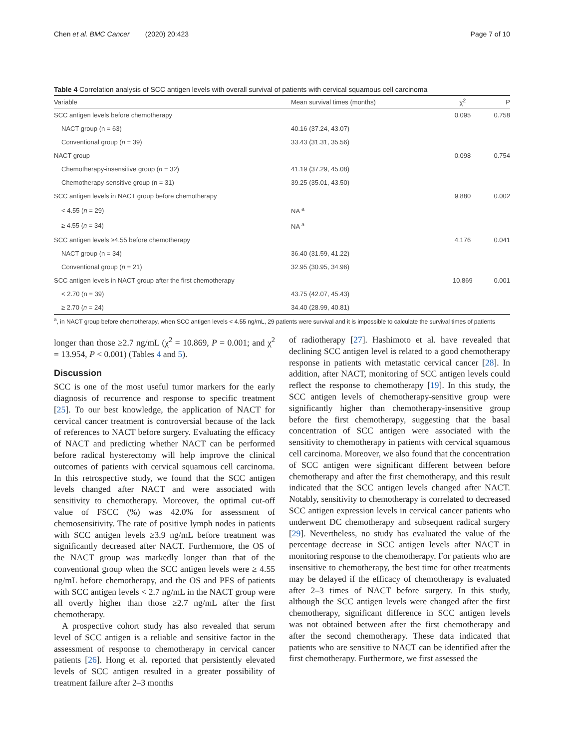Chen et al. BMC Cancer (2020) 20:423 Page 7 of 10
Table 4 Correlation analysis of SCC antigen levels with overall survival of patients with cervical squamous cell carcinoma
| Variable | Mean survival times (months) | χ<sup>2</sup> | P |
| --- | --- | --- | --- |
| SCC antigen levels before chemotherapy | | 0.095 | 0.758 |
| NACT group (n = 63) | 40.16 (37.24, 43.07) | | |
| Conventional group ( n = 39) | 33.43 (31.31, 35.56) | | |
| NACT group | | 0.098 | 0.754 |
| Chemotherapy-insensitive group ( n = 32) | 41.19 (37.29, 45.08) | | |
| Chemotherapy-sensitive group (n = 31) | 39.25 (35.01, 43.50) | | |
| SCC antigen levels in NACT group before chemotherapy | | 9.880 | 0.002 |
| < 4.55 ( n = 29) | NA <sup>a</sup> | | |
| ≥ 4.55 ( n = 34) | NA <sup>a</sup> | | |
| SCC antigen levels ≥4.55 before chemotherapy | | 4.176 | 0.041 |
| NACT group (n = 34) | 36.40 (31.59, 41.22) | | |
| Conventional group ( n = 21) | 32.95 (30.95, 34.96) | | |
| SCC antigen levels in NACT group after the first chemotherapy | | 10.869 | 0.001 |
| < 2.70 (n = 39) | 43.75 (42.07, 45.43) | | |
| ≥ 2.70 ( n = 24) | 34.40 (28.99, 40.81) | | |
<sup>a</sup>, in NACT group before chemotherapy, when SCC antigen levels < 4.55 ng/mL, 29 patients were survival and it is impossible to calculate the survival times of patients
longer than those ≥2.7 ng/mL (χ<sup>2</sup> = 10.869, P = 0.001; and χ<sup>2</sup> = 13.954, P < 0.001) (Tables 4 and 5).
Discussion
SCC is one of the most useful tumor markers for the early diagnosis of recurrence and response to specific treatment [25]. To our best knowledge, the application of NACT for cervical cancer treatment is controversial because of the lack of references to NACT before surgery. Evaluating the efficacy of NACT and predicting whether NACT can be performed before radical hysterectomy will help improve the clinical outcomes of patients with cervical squamous cell carcinoma. In this retrospective study, we found that the SCC antigen levels changed after NACT and were associated with sensitivity to chemotherapy. Moreover, the optimal cut-off value of FSCC (%) was 42.0% for assessment of chemosensitivity. The rate of positive lymph nodes in patients with SCC antigen levels ≥3.9 ng/mL before treatment was significantly decreased after NACT. Furthermore, the OS of the NACT group was markedly longer than that of the conventional group when the SCC antigen levels were ≥ 4.55 ng/mL before chemotherapy, and the OS and PFS of patients with SCC antigen levels < 2.7 ng/mL in the NACT group were all overtly higher than those ≥2.7 ng/mL after the first chemotherapy.
A prospective cohort study has also revealed that serum level of SCC antigen is a reliable and sensitive factor in the assessment of response to chemotherapy in cervical cancer patients [26]. Hong et al. reported that persistently elevated levels of SCC antigen resulted in a greater possibility of treatment failure after 2–3 months
of radiotherapy [27]. Hashimoto et al. have revealed that declining SCC antigen level is related to a good chemotherapy response in patients with metastatic cervical cancer [28]. In addition, after NACT, monitoring of SCC antigen levels could reflect the response to chemotherapy [19]. In this study, the SCC antigen levels of chemotherapy-sensitive group were significantly higher than chemotherapy-insensitive group before the first chemotherapy, suggesting that the basal concentration of SCC antigen were associated with the sensitivity to chemotherapy in patients with cervical squamous cell carcinoma. Moreover, we also found that the concentration of SCC antigen were significant different between before chemotherapy and after the first chemotherapy, and this result indicated that the SCC antigen levels changed after NACT. Notably, sensitivity to chemotherapy is correlated to decreased SCC antigen expression levels in cervical cancer patients who underwent DC chemotherapy and subsequent radical surgery [29]. Nevertheless, no study has evaluated the value of the percentage decrease in SCC antigen levels after NACT in monitoring response to the chemotherapy. For patients who are insensitive to chemotherapy, the best time for other treatments may be delayed if the efficacy of chemotherapy is evaluated after 2–3 times of NACT before surgery. In this study, although the SCC antigen levels were changed after the first chemotherapy, significant difference in SCC antigen levels was not obtained between after the first chemotherapy and after the second chemotherapy. These data indicated that patients who are sensitive to NACT can be identified after the first chemotherapy. Furthermore, we first assessed the